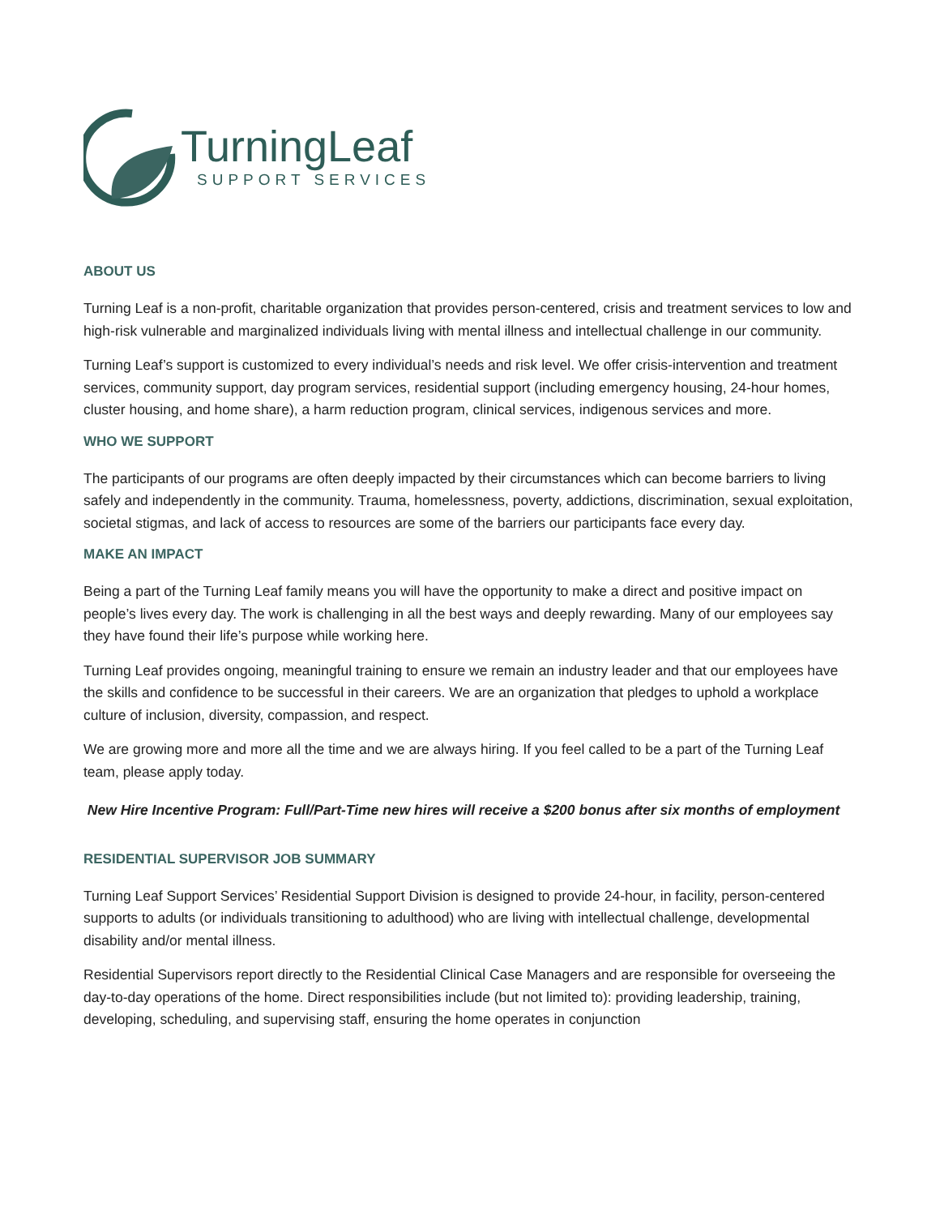TurningLeaf
SUPPORT SERVICES
ABOUT US
Turning Leaf is a non-profit, charitable organization that provides person-centered, crisis and treatment services to low and high-risk vulnerable and marginalized individuals living with mental illness and intellectual challenge in our community.
Turning Leaf’s support is customized to every individual’s needs and risk level. We offer crisis-intervention and treatment services, community support, day program services, residential support (including emergency housing, 24-hour homes, cluster housing, and home share), a harm reduction program, clinical services, indigenous services and more.
WHO WE SUPPORT
The participants of our programs are often deeply impacted by their circumstances which can become barriers to living safely and independently in the community. Trauma, homelessness, poverty, addictions, discrimination, sexual exploitation, societal stigmas, and lack of access to resources are some of the barriers our participants face every day.
MAKE AN IMPACT
Being a part of the Turning Leaf family means you will have the opportunity to make a direct and positive impact on people’s lives every day. The work is challenging in all the best ways and deeply rewarding. Many of our employees say they have found their life’s purpose while working here.
Turning Leaf provides ongoing, meaningful training to ensure we remain an industry leader and that our employees have the skills and confidence to be successful in their careers. We are an organization that pledges to uphold a workplace culture of inclusion, diversity, compassion, and respect.
We are growing more and more all the time and we are always hiring. If you feel called to be a part of the Turning Leaf team, please apply today.
New Hire Incentive Program: Full/Part-Time new hires will receive a $200 bonus after six months of employment
RESIDENTIAL SUPERVISOR JOB SUMMARY
Turning Leaf Support Services’ Residential Support Division is designed to provide 24-hour, in facility, person-centered supports to adults (or individuals transitioning to adulthood) who are living with intellectual challenge, developmental disability and/or mental illness.
Residential Supervisors report directly to the Residential Clinical Case Managers and are responsible for overseeing the day-to-day operations of the home. Direct responsibilities include (but not limited to): providing leadership, training, developing, scheduling, and supervising staff, ensuring the home operates in conjunction